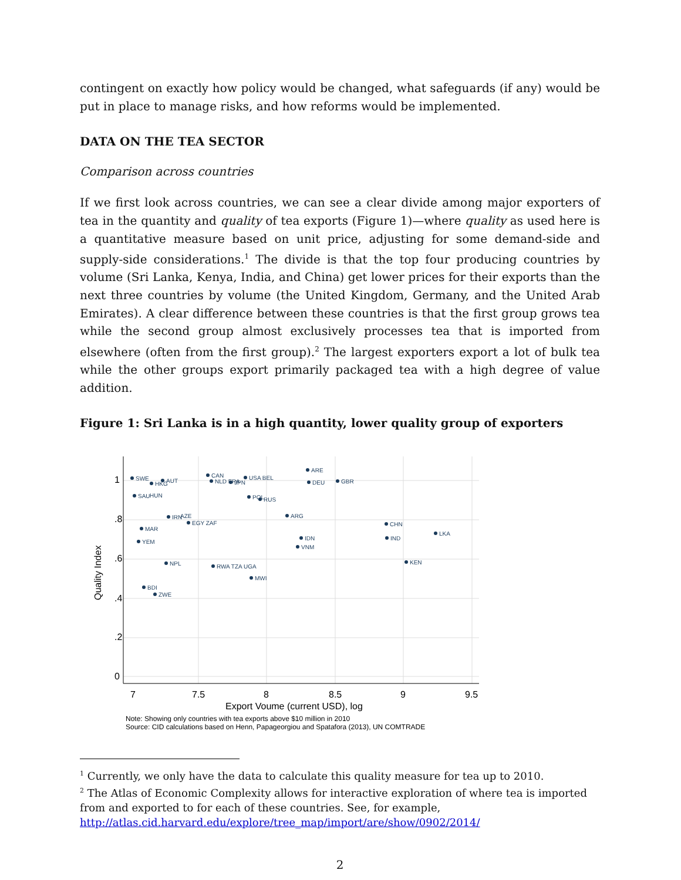contingent on exactly how policy would be changed, what safeguards (if any) would be put in place to manage risks, and how reforms would be implemented.
DATA ON THE TEA SECTOR
Comparison across countries
If we first look across countries, we can see a clear divide among major exporters of tea in the quantity and quality of tea exports (Figure 1)—where quality as used here is a quantitative measure based on unit price, adjusting for some demand-side and supply-side considerations.<sup>1</sup> The divide is that the top four producing countries by volume (Sri Lanka, Kenya, India, and China) get lower prices for their exports than the next three countries by volume (the United Kingdom, Germany, and the United Arab Emirates). A clear difference between these countries is that the first group grows tea while the second group almost exclusively processes tea that is imported from elsewhere (often from the first group).<sup>2</sup> The largest exporters export a lot of bulk tea while the other groups export primarily packaged tea with a high degree of value addition.
Figure 1: Sri Lanka is in a high quantity, lower quality group of exporters
7
7.5
8
8.5
9
9.5
0
.2
.4
.6
.8
1
Export Voume (current USD), log
Quality Index
SWE
AUT
HKG
SAU
HUN
IRN
AZE
EGY ZAF
MAR
YEM
NPL
BDI
ZWE
CAN
NLD FRA
JPN
USA BEL
POL
RUS
RWA TZA UGA
MWI
ARE
DEU
GBR
ARG
IDN
VNM
CHN
IND
LKA
KEN
Note: Showing only countries with tea exports above $10 million in 2010
Source: CID calculations based on Henn, Papageorgiou and Spatafora (2013), UN COMTRADE
<sup>1</sup> Currently, we only have the data to calculate this quality measure for tea up to 2010.
<sup>2</sup> The Atlas of Economic Complexity allows for interactive exploration of where tea is imported from and exported to for each of these countries. See, for example, http://atlas.cid.harvard.edu/explore/tree_map/import/are/show/0902/2014/
2